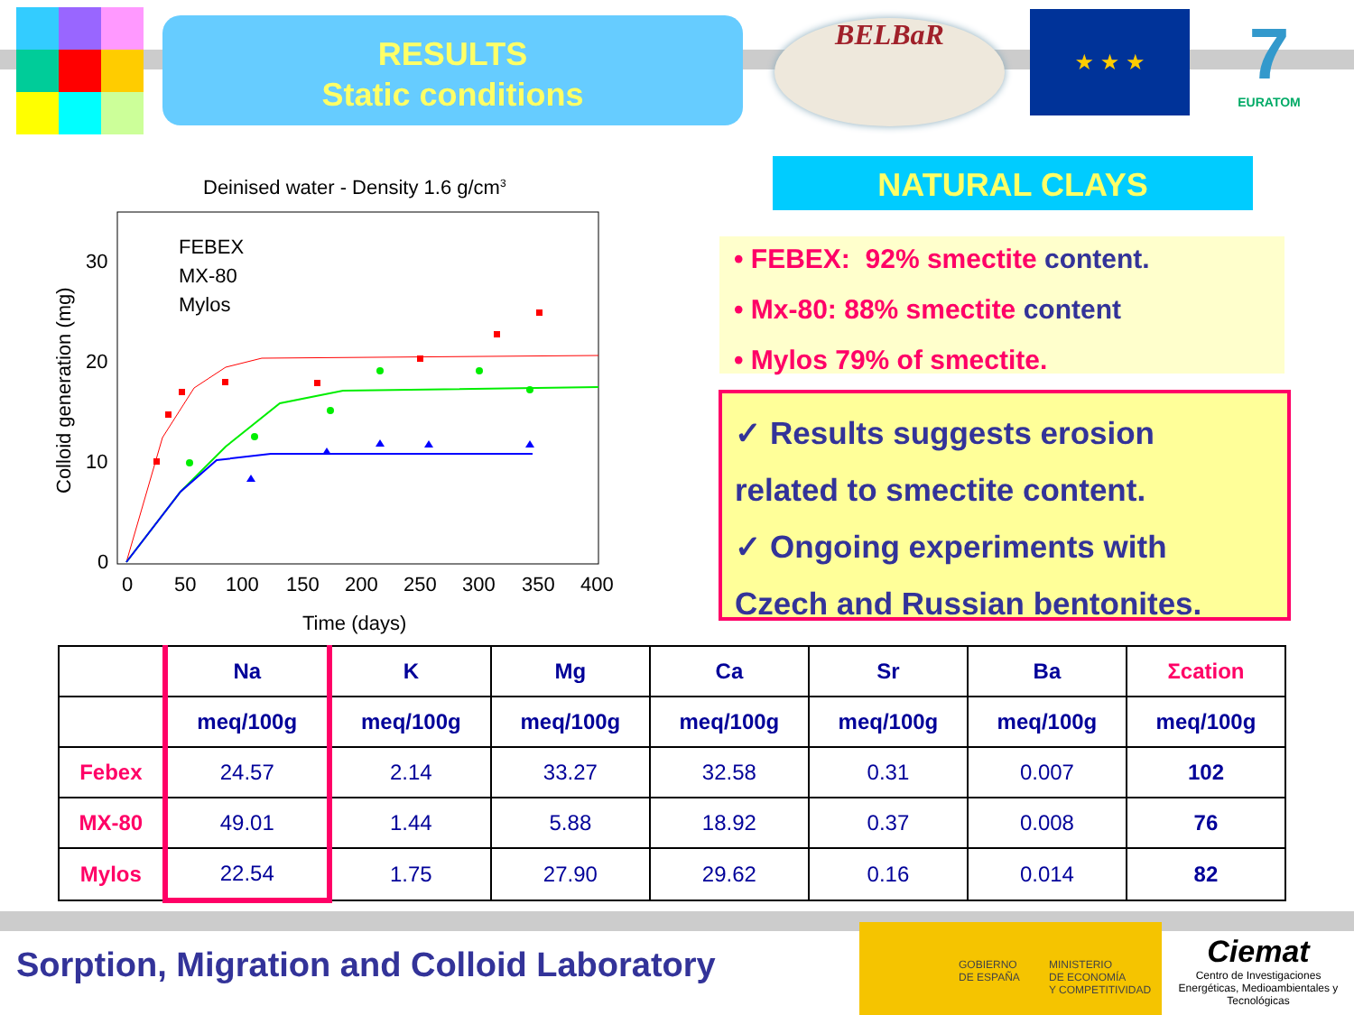RESULTS
Static conditions
BELBaR ★ ★ ★
7
EURATOM
Deinised water - Density 1.6 g/cm3
0
50
100
150
200
250
300
350
400
0
10
20
30
Time (days)
Colloid generation (mg)
FEBEX
MX-80
Mylos
NATURAL CLAYS
• FEBEX: 92% smectite content.
• Mx-80: 88% smectite content
• Mylos 79% of smectite.
✓ Results suggests erosion
related to smectite content.
✓ Ongoing experiments with
Czech and Russian bentonites.
| | Na | K | Mg | Ca | Sr | Ba | Σcation |
| --- | --- | --- | --- | --- | --- | --- | --- |
| | meq/100g | meq/100g | meq/100g | meq/100g | meq/100g | meq/100g | meq/100g |
| Febex | 24.57 | 2.14 | 33.27 | 32.58 | 0.31 | 0.007 | 102 |
| MX-80 | 49.01 | 1.44 | 5.88 | 18.92 | 0.37 | 0.008 | 76 |
| Mylos | 22.54 | 1.75 | 27.90 | 29.62 | 0.16 | 0.014 | 82 |
Sorption, Migration and Colloid Laboratory
GOBIERNO
DE ESPAÑA
MINISTERIO
DE ECONOMÍA
Y COMPETITIVIDAD
Ciemat
Centro de Investigaciones Energéticas, Medioambientales y Tecnológicas